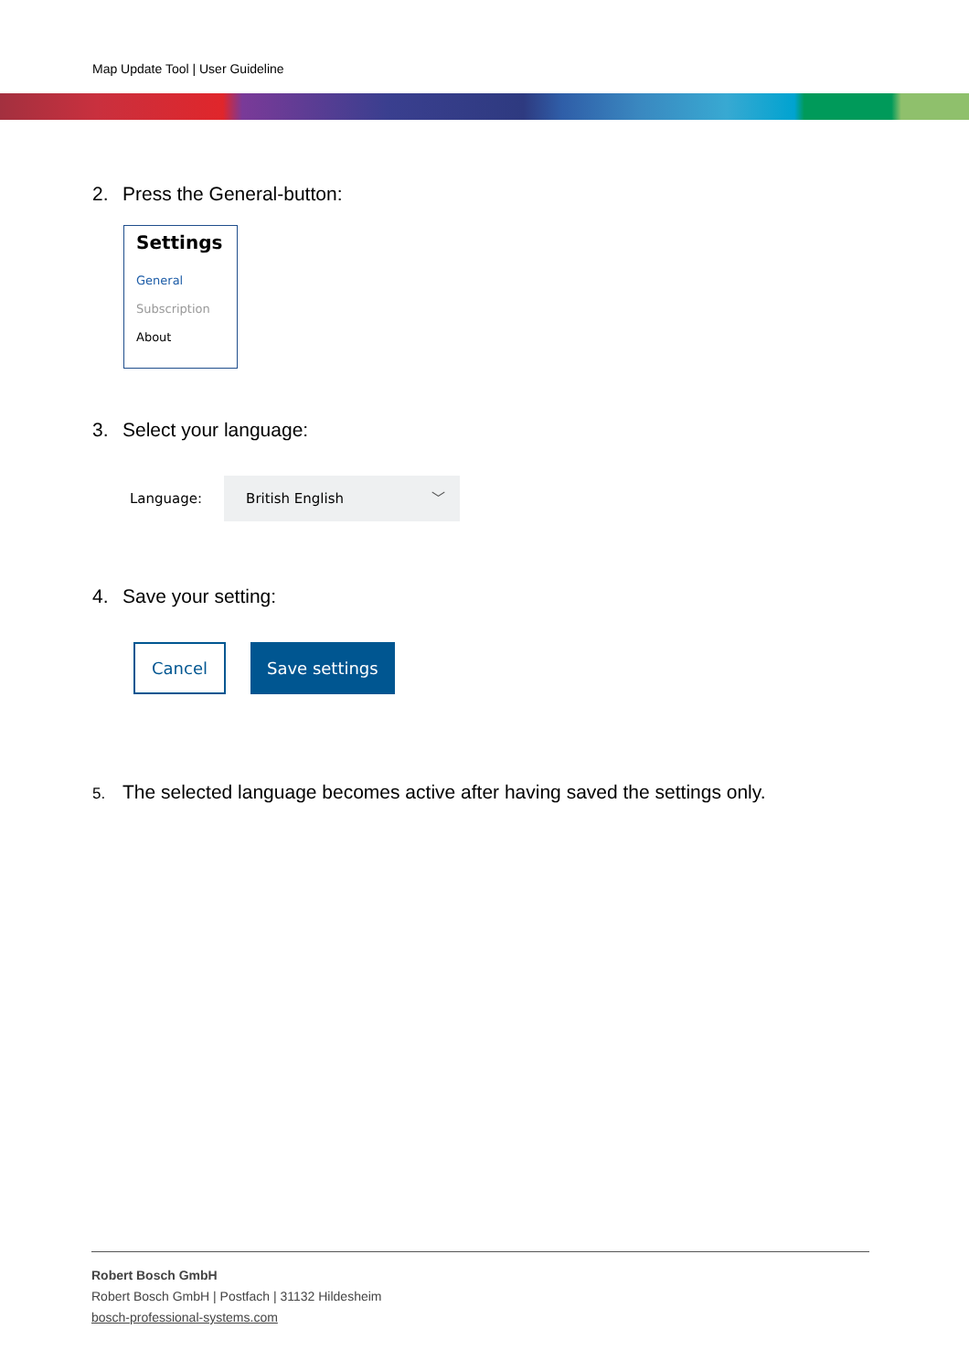Map Update Tool | User Guideline
2. Press the General-button:
Settings
General
Subscription
About
3. Select your language:
Language:
British English ﹀
4. Save your setting:
Cancel Save settings
5. The selected language becomes active after having saved the settings only.
Robert Bosch GmbH
Robert Bosch GmbH | Postfach | 31132 Hildesheim
bosch-professional-systems.com